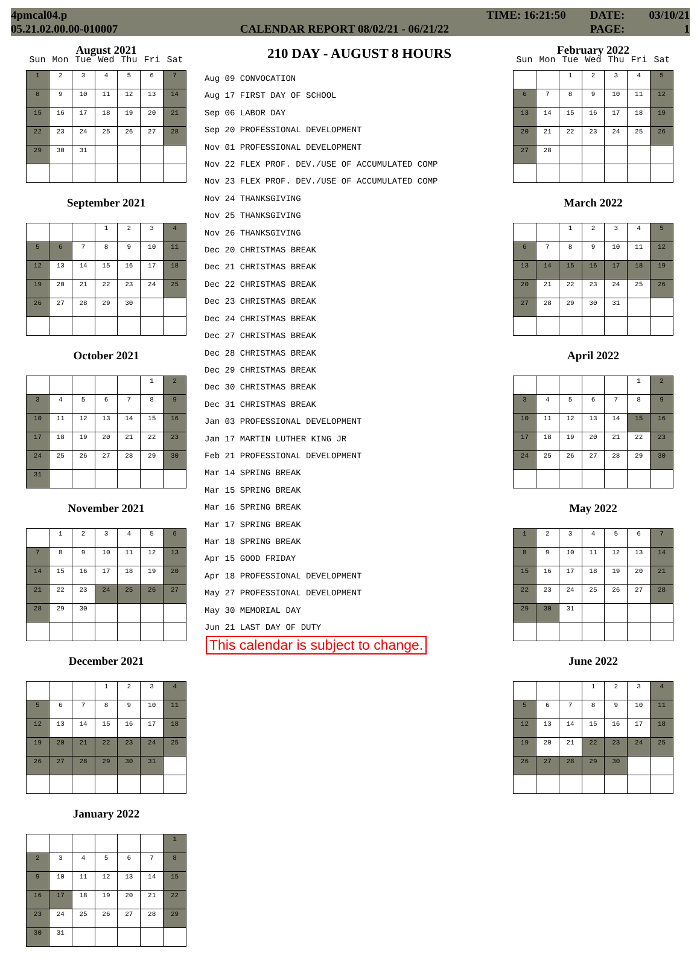4pmcal04.p
05.21.02.00.00-010007
CALENDAR REPORT 08/02/21 - 06/21/22
TIME: 16:21:50 DATE:
PAGE:
03/10/21
1
August 2021
Sun Mon Tue Wed Thu Fri Sat
| 1 | 2 | 3 | 4 | 5 | 6 | 7 |
| 8 | 9 | 10 | 11 | 12 | 13 | 14 |
| 15 | 16 | 17 | 18 | 19 | 20 | 21 |
| 22 | 23 | 24 | 25 | 26 | 27 | 28 |
| 29 | 30 | 31 | | | | |
September 2021
| | | | 1 | 2 | 3 | 4 |
| 5 | 6 | 7 | 8 | 9 | 10 | 11 |
| 12 | 13 | 14 | 15 | 16 | 17 | 18 |
| 19 | 20 | 21 | 22 | 23 | 24 | 25 |
| 26 | 27 | 28 | 29 | 30 | | |
October 2021
| | | | | | 1 | 2 |
| 3 | 4 | 5 | 6 | 7 | 8 | 9 |
| 10 | 11 | 12 | 13 | 14 | 15 | 16 |
| 17 | 18 | 19 | 20 | 21 | 22 | 23 |
| 24 | 25 | 26 | 27 | 28 | 29 | 30 |
| 31 | | | | | | |
November 2021
| | 1 | 2 | 3 | 4 | 5 | 6 |
| 7 | 8 | 9 | 10 | 11 | 12 | 13 |
| 14 | 15 | 16 | 17 | 18 | 19 | 20 |
| 21 | 22 | 23 | 24 | 25 | 26 | 27 |
| 28 | 29 | 30 | | | | |
December 2021
| | | | 1 | 2 | 3 | 4 |
| 5 | 6 | 7 | 8 | 9 | 10 | 11 |
| 12 | 13 | 14 | 15 | 16 | 17 | 18 |
| 19 | 20 | 21 | 22 | 23 | 24 | 25 |
| 26 | 27 | 28 | 29 | 30 | 31 | |
January 2022
| | | | | | | 1 |
| 2 | 3 | 4 | 5 | 6 | 7 | 8 |
| 9 | 10 | 11 | 12 | 13 | 14 | 15 |
| 16 | 17 | 18 | 19 | 20 | 21 | 22 |
| 23 | 24 | 25 | 26 | 27 | 28 | 29 |
| 30 | 31 | | | | | |
210 DAY - AUGUST 8 HOURS
Aug 09 CONVOCATION
Aug 17 FIRST DAY OF SCHOOL
Sep 06 LABOR DAY
Sep 20 PROFESSIONAL DEVELOPMENT
Nov 01 PROFESSIONAL DEVELOPMENT
Nov 22 FLEX PROF. DEV./USE OF ACCUMULATED COMP
Nov 23 FLEX PROF. DEV./USE OF ACCUMULATED COMP
Nov 24 THANKSGIVING
Nov 25 THANKSGIVING
Nov 26 THANKSGIVING
Dec 20 CHRISTMAS BREAK
Dec 21 CHRISTMAS BREAK
Dec 22 CHRISTMAS BREAK
Dec 23 CHRISTMAS BREAK
Dec 24 CHRISTMAS BREAK
Dec 27 CHRISTMAS BREAK
Dec 28 CHRISTMAS BREAK
Dec 29 CHRISTMAS BREAK
Dec 30 CHRISTMAS BREAK
Dec 31 CHRISTMAS BREAK
Jan 03 PROFESSIONAL DEVELOPMENT
Jan 17 MARTIN LUTHER KING JR
Feb 21 PROFESSIONAL DEVELOPMENT
Mar 14 SPRING BREAK
Mar 15 SPRING BREAK
Mar 16 SPRING BREAK
Mar 17 SPRING BREAK
Mar 18 SPRING BREAK
Apr 15 GOOD FRIDAY
Apr 18 PROFESSIONAL DEVELOPMENT
May 27 PROFESSIONAL DEVELOPMENT
May 30 MEMORIAL DAY
Jun 21 LAST DAY OF DUTY
This calendar is subject to change.
February 2022
Sun Mon Tue Wed Thu Fri Sat
| | | 1 | 2 | 3 | 4 | 5 |
| 6 | 7 | 8 | 9 | 10 | 11 | 12 |
| 13 | 14 | 15 | 16 | 17 | 18 | 19 |
| 20 | 21 | 22 | 23 | 24 | 25 | 26 |
| 27 | 28 | | | | | |
March 2022
| | | 1 | 2 | 3 | 4 | 5 |
| 6 | 7 | 8 | 9 | 10 | 11 | 12 |
| 13 | 14 | 15 | 16 | 17 | 18 | 19 |
| 20 | 21 | 22 | 23 | 24 | 25 | 26 |
| 27 | 28 | 29 | 30 | 31 | | |
April 2022
| | | | | | 1 | 2 |
| 3 | 4 | 5 | 6 | 7 | 8 | 9 |
| 10 | 11 | 12 | 13 | 14 | 15 | 16 |
| 17 | 18 | 19 | 20 | 21 | 22 | 23 |
| 24 | 25 | 26 | 27 | 28 | 29 | 30 |
May 2022
| 1 | 2 | 3 | 4 | 5 | 6 | 7 |
| 8 | 9 | 10 | 11 | 12 | 13 | 14 |
| 15 | 16 | 17 | 18 | 19 | 20 | 21 |
| 22 | 23 | 24 | 25 | 26 | 27 | 28 |
| 29 | 30 | 31 | | | | |
June 2022
| | | | 1 | 2 | 3 | 4 |
| 5 | 6 | 7 | 8 | 9 | 10 | 11 |
| 12 | 13 | 14 | 15 | 16 | 17 | 18 |
| 19 | 20 | 21 | 22 | 23 | 24 | 25 |
| 26 | 27 | 28 | 29 | 30 | | |